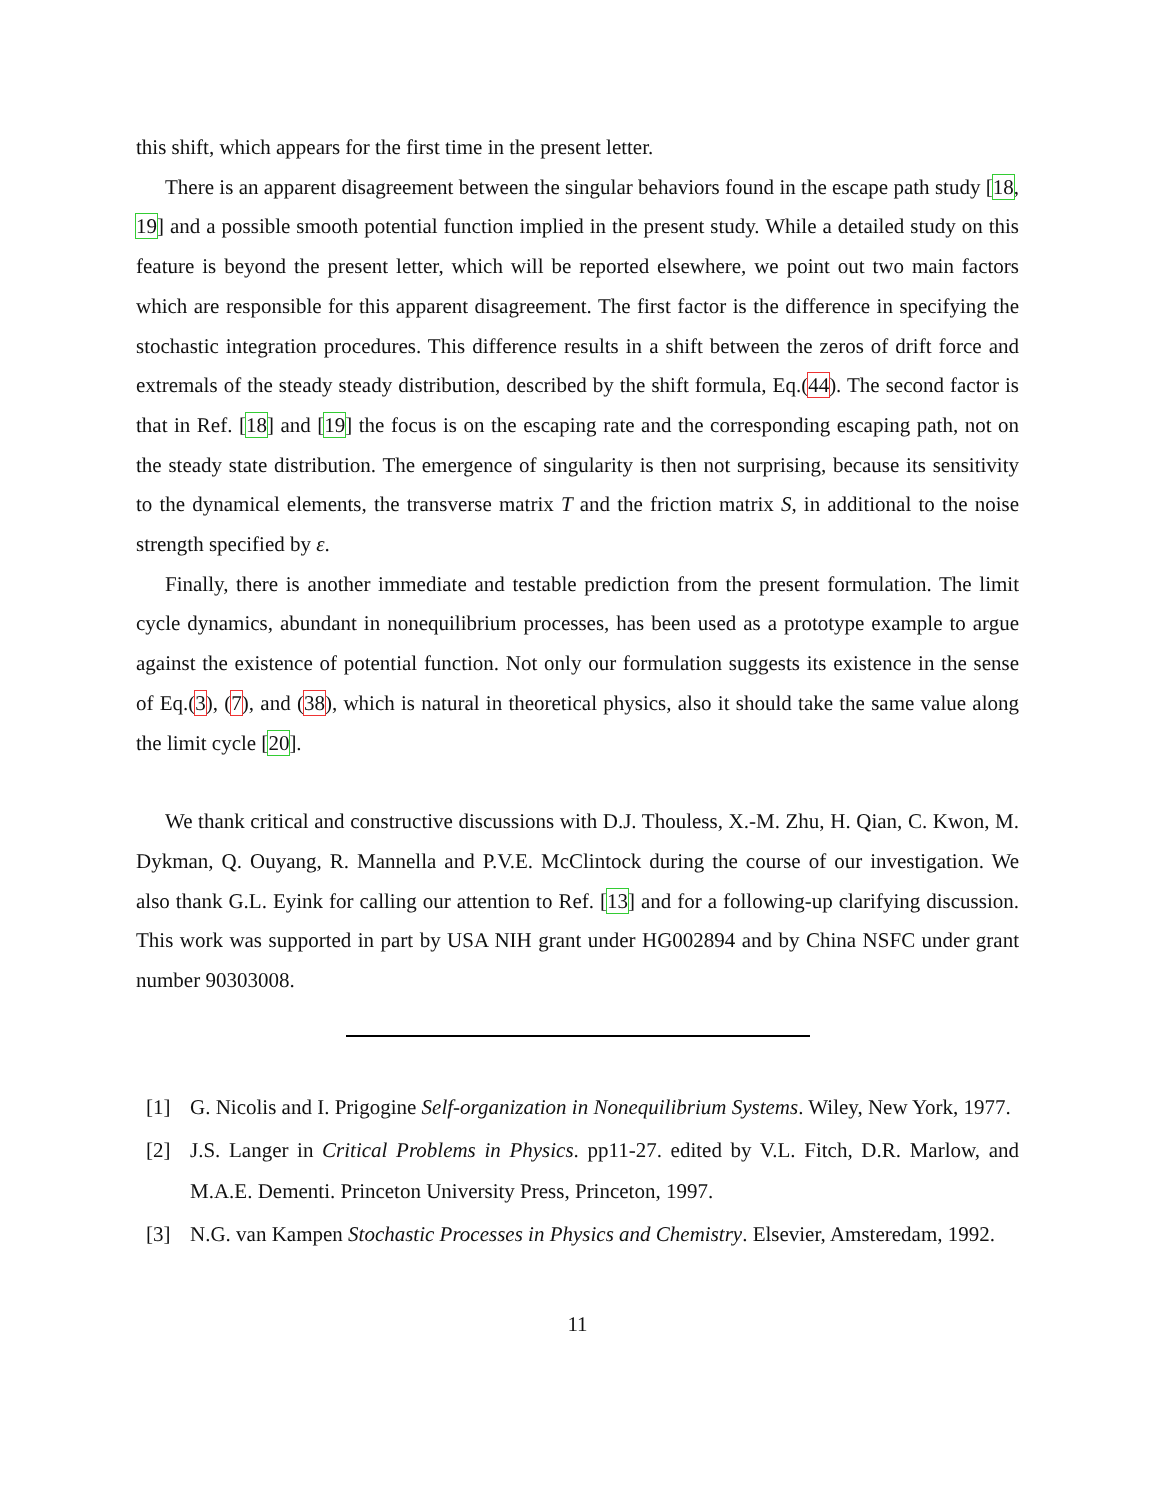this shift, which appears for the first time in the present letter.
There is an apparent disagreement between the singular behaviors found in the escape path study [18, 19] and a possible smooth potential function implied in the present study. While a detailed study on this feature is beyond the present letter, which will be reported elsewhere, we point out two main factors which are responsible for this apparent disagreement. The first factor is the difference in specifying the stochastic integration procedures. This difference results in a shift between the zeros of drift force and extremals of the steady steady distribution, described by the shift formula, Eq.(44). The second factor is that in Ref. [18] and [19] the focus is on the escaping rate and the corresponding escaping path, not on the steady state distribution. The emergence of singularity is then not surprising, because its sensitivity to the dynamical elements, the transverse matrix T and the friction matrix S, in additional to the noise strength specified by ε.
Finally, there is another immediate and testable prediction from the present formulation. The limit cycle dynamics, abundant in nonequilibrium processes, has been used as a prototype example to argue against the existence of potential function. Not only our formulation suggests its existence in the sense of Eq.(3), (7), and (38), which is natural in theoretical physics, also it should take the same value along the limit cycle [20].
We thank critical and constructive discussions with D.J. Thouless, X.-M. Zhu, H. Qian, C. Kwon, M. Dykman, Q. Ouyang, R. Mannella and P.V.E. McClintock during the course of our investigation. We also thank G.L. Eyink for calling our attention to Ref. [13] and for a following-up clarifying discussion. This work was supported in part by USA NIH grant under HG002894 and by China NSFC under grant number 90303008.
[1] G. Nicolis and I. Prigogine Self-organization in Nonequilibrium Systems. Wiley, New York, 1977.
[2] J.S. Langer in Critical Problems in Physics. pp11-27. edited by V.L. Fitch, D.R. Marlow, and M.A.E. Dementi. Princeton University Press, Princeton, 1997.
[3] N.G. van Kampen Stochastic Processes in Physics and Chemistry. Elsevier, Amsteredam, 1992.
11